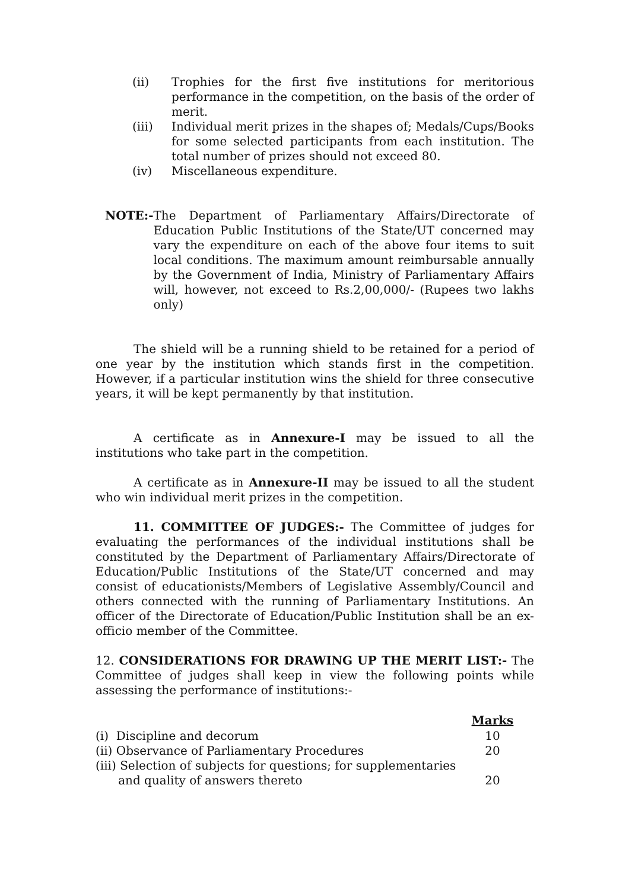(ii) Trophies for the first five institutions for meritorious performance in the competition, on the basis of the order of merit.
(iii) Individual merit prizes in the shapes of; Medals/Cups/Books for some selected participants from each institution. The total number of prizes should not exceed 80.
(iv) Miscellaneous expenditure.
NOTE:- The Department of Parliamentary Affairs/Directorate of Education Public Institutions of the State/UT concerned may vary the expenditure on each of the above four items to suit local conditions. The maximum amount reimbursable annually by the Government of India, Ministry of Parliamentary Affairs will, however, not exceed to Rs.2,00,000/- (Rupees two lakhs only)
The shield will be a running shield to be retained for a period of one year by the institution which stands first in the competition. However, if a particular institution wins the shield for three consecutive years, it will be kept permanently by that institution.
A certificate as in Annexure-I may be issued to all the institutions who take part in the competition.
A certificate as in Annexure-II may be issued to all the student who win individual merit prizes in the competition.
11. COMMITTEE OF JUDGES:- The Committee of judges for evaluating the performances of the individual institutions shall be constituted by the Department of Parliamentary Affairs/Directorate of Education/Public Institutions of the State/UT concerned and may consist of educationists/Members of Legislative Assembly/Council and others connected with the running of Parliamentary Institutions. An officer of the Directorate of Education/Public Institution shall be an ex-officio member of the Committee.
12. CONSIDERATIONS FOR DRAWING UP THE MERIT LIST:- The Committee of judges shall keep in view the following points while assessing the performance of institutions:-
| | Marks |
| (i) Discipline and decorum | 10 |
| (ii) Observance of Parliamentary Procedures | 20 |
| (iii) Selection of subjects for questions; for supplementaries and quality of answers thereto | 20 |